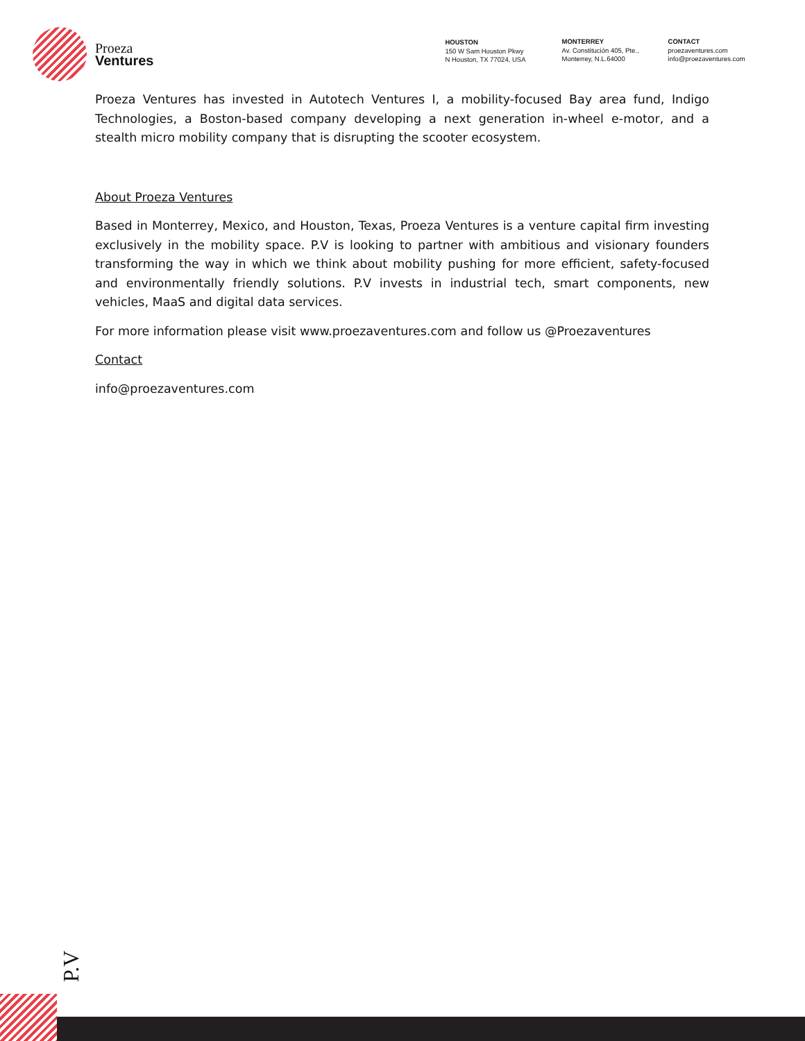Proeza
Ventures
HOUSTON
150 W Sam Houston Pkwy
N Houston, TX 77024, USA
MONTERREY
Av. Constitución 405, Pte.,
Monterrey, N.L.64000
CONTACT
proezaventures.com
info@proezaventures.com
Proeza Ventures has invested in Autotech Ventures I, a mobility-focused Bay area fund, Indigo Technologies, a Boston-based company developing a next generation in-wheel e-motor, and a stealth micro mobility company that is disrupting the scooter ecosystem.
About Proeza Ventures
Based in Monterrey, Mexico, and Houston, Texas, Proeza Ventures is a venture capital firm investing exclusively in the mobility space. P.V is looking to partner with ambitious and visionary founders transforming the way in which we think about mobility pushing for more efficient, safety-focused and environmentally friendly solutions. P.V invests in industrial tech, smart components, new vehicles, MaaS and digital data services.
For more information please visit www.proezaventures.com and follow us @Proezaventures
Contact
info@proezaventures.com
P.V